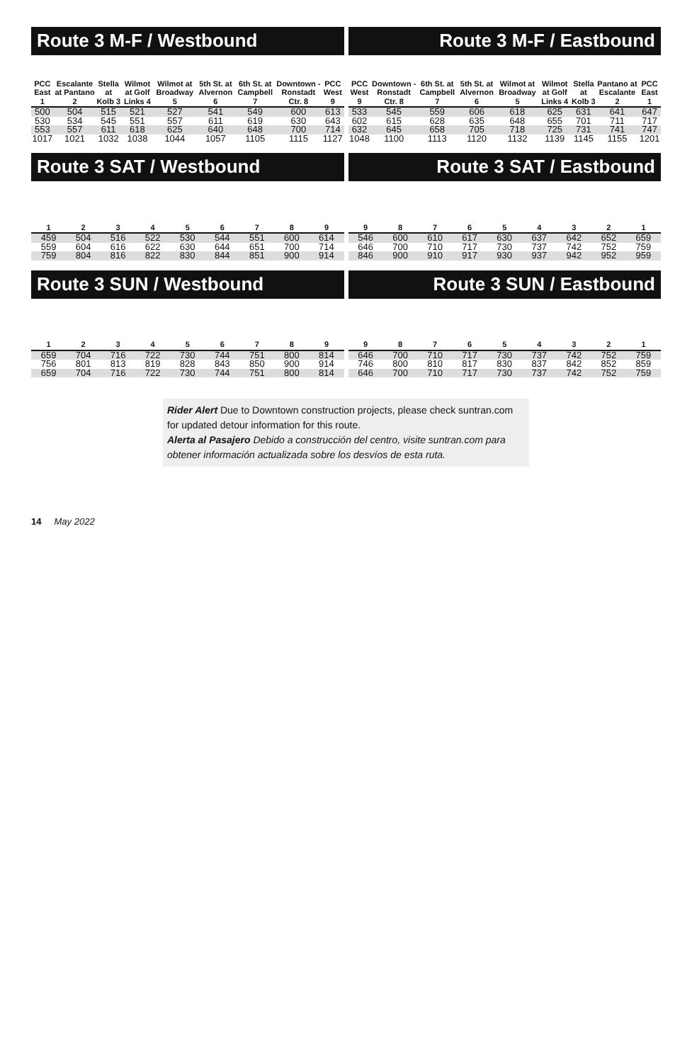Route 3 M-F / Westbound
| PCC East 1 | Escalante at Pantano 2 | Stella at Kolb 3 | Wilmot at Golf Links 4 | Wilmot at Broadway 5 | 5th St. at Alvernon 6 | 6th St. at Campbell 7 | Downtown - Ronstadt Ctr. 8 | PCC West 9 |
| --- | --- | --- | --- | --- | --- | --- | --- | --- |
| 500 | 504 | 515 | 521 | 527 | 541 | 549 | 600 | 613 |
| 530 | 534 | 545 | 551 | 557 | 611 | 619 | 630 | 643 |
| 553 | 557 | 611 | 618 | 625 | 640 | 648 | 700 | 714 |
| 1017 | 1021 | 1032 | 1038 | 1044 | 1057 | 1105 | 1115 | 1127 |
Route 3 M-F / Eastbound
| PCC West 9 | Downtown - Ronstadt Ctr. 8 | 6th St. at Campbell 7 | 5th St. at Alvernon 6 | Wilmot at Broadway 5 | Wilmot at Golf Links 4 | Stella at Kolb 3 | Pantano at Escalante 2 | PCC East 1 |
| --- | --- | --- | --- | --- | --- | --- | --- | --- |
| 533 | 545 | 559 | 606 | 618 | 625 | 631 | 641 | 647 |
| 602 | 615 | 628 | 635 | 648 | 655 | 701 | 711 | 717 |
| 632 | 645 | 658 | 705 | 718 | 725 | 731 | 741 | 747 |
| 1048 | 1100 | 1113 | 1120 | 1132 | 1139 | 1145 | 1155 | 1201 |
Route 3 SAT / Westbound
| 1 | 2 | 3 | 4 | 5 | 6 | 7 | 8 | 9 |
| --- | --- | --- | --- | --- | --- | --- | --- | --- |
| 459 | 504 | 516 | 522 | 530 | 544 | 551 | 600 | 614 |
| 559 | 604 | 616 | 622 | 630 | 644 | 651 | 700 | 714 |
| 759 | 804 | 816 | 822 | 830 | 844 | 851 | 900 | 914 |
Route 3 SAT / Eastbound
| 9 | 8 | 7 | 6 | 5 | 4 | 3 | 2 | 1 |
| --- | --- | --- | --- | --- | --- | --- | --- | --- |
| 546 | 600 | 610 | 617 | 630 | 637 | 642 | 652 | 659 |
| 646 | 700 | 710 | 717 | 730 | 737 | 742 | 752 | 759 |
| 846 | 900 | 910 | 917 | 930 | 937 | 942 | 952 | 959 |
Route 3 SUN / Westbound
| 1 | 2 | 3 | 4 | 5 | 6 | 7 | 8 | 9 |
| --- | --- | --- | --- | --- | --- | --- | --- | --- |
| 659 | 704 | 716 | 722 | 730 | 744 | 751 | 800 | 814 |
| 756 | 801 | 813 | 819 | 828 | 843 | 850 | 900 | 914 |
| 659 | 704 | 716 | 722 | 730 | 744 | 751 | 800 | 814 |
Route 3 SUN / Eastbound
| 9 | 8 | 7 | 6 | 5 | 4 | 3 | 2 | 1 |
| --- | --- | --- | --- | --- | --- | --- | --- | --- |
| 646 | 700 | 710 | 717 | 730 | 737 | 742 | 752 | 759 |
| 746 | 800 | 810 | 817 | 830 | 837 | 842 | 852 | 859 |
| 646 | 700 | 710 | 717 | 730 | 737 | 742 | 752 | 759 |
Rider Alert Due to Downtown construction projects, please check suntran.com for updated detour information for this route.
Alerta al Pasajero Debido a construcción del centro, visite suntran.com para obtener información actualizada sobre los desvíos de esta ruta.
14 May 2022